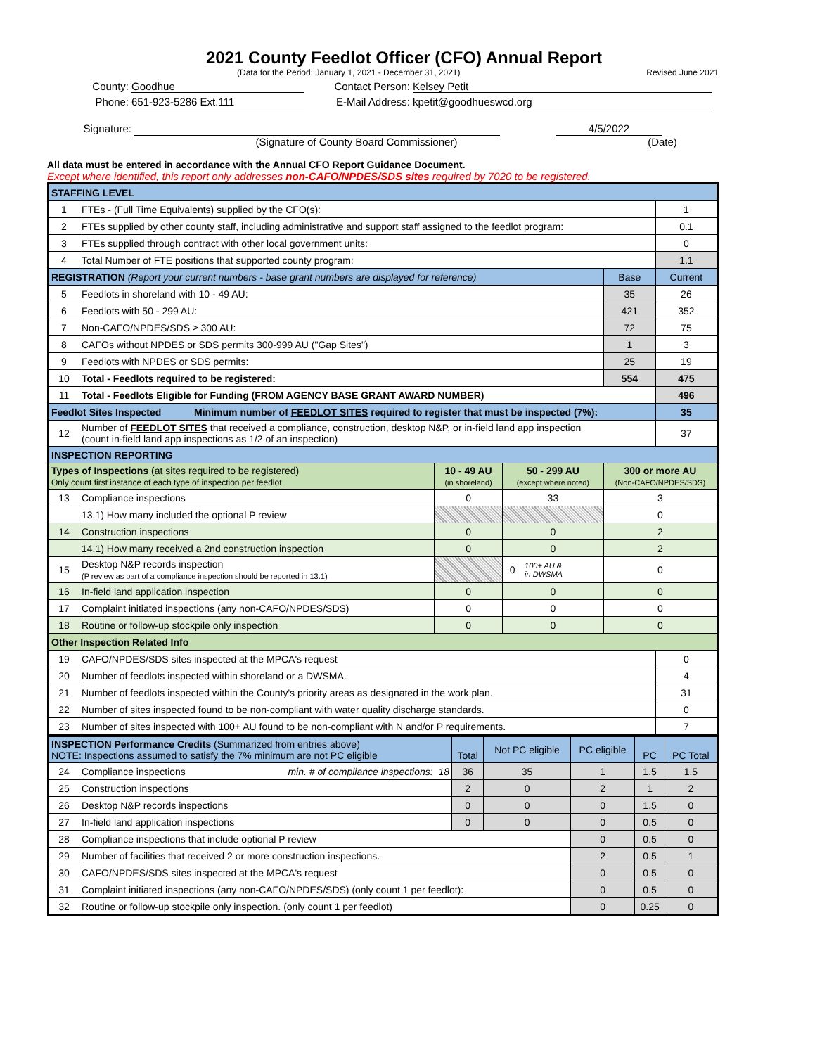2021 County Feedlot Officer (CFO) Annual Report
(Data for the Period: January 1, 2021 - December 31, 2021) Revised June 2021
County: Goodhue Contact Person: Kelsey Petit Phone: 651-923-5286 Ext.111 E-Mail Address: kpetit@goodhueswcd.org
Signature: 4/5/2022
(Signature of County Board Commissioner) (Date)
All data must be entered in accordance with the Annual CFO Report Guidance Document.
Except where identified, this report only addresses non-CAFO/NPDES/SDS sites required by 7020 to be registered.
| STAFFING LEVEL | | | | | | |
| --- | --- | --- | --- | --- | --- | --- |
| 1 | FTEs - (Full Time Equivalents) supplied by the CFO(s): | | | | | 1 |
| 2 | FTEs supplied by other county staff, including administrative and support staff assigned to the feedlot program: | | | | | 0.1 |
| 3 | FTEs supplied through contract with other local government units: | | | | | 0 |
| 4 | Total Number of FTE positions that supported county program: | | | | | 1.1 |
| REGISTRATION (Report your current numbers - base grant numbers are displayed for reference) | | | | | Base | Current |
| 5 | Feedlots in shoreland with 10 - 49 AU: | | | | 35 | 26 |
| 6 | Feedlots with 50 - 299 AU: | | | | 421 | 352 |
| 7 | Non-CAFO/NPDES/SDS ≥ 300 AU: | | | | 72 | 75 |
| 8 | CAFOs without NPDES or SDS permits 300-999 AU ("Gap Sites") | | | | 1 | 3 |
| 9 | Feedlots with NPDES or SDS permits: | | | | 25 | 19 |
| 10 | Total - Feedlots required to be registered: | | | | 554 | 475 |
| 11 | Total - Feedlots Eligible for Funding (FROM AGENCY BASE GRANT AWARD NUMBER) | | | | | 496 |
| Feedlot Sites Inspected Minimum number of FEEDLOT SITES required to register that must be inspected (7%): | | | | | | 35 |
| 12 | Number of FEEDLOT SITES that received a compliance, construction, desktop N&P, or in-field land app inspection (count in-field land app inspections as 1/2 of an inspection) | | | | | 37 |
| INSPECTION REPORTING | | | | | | |
| Types of Inspections (at sites required to be registered) Only count first instance of each type of inspection per feedlot | | 10 - 49 AU (in shoreland) | 50 - 299 AU (except where noted) | | 300 or more AU (Non-CAFO/NPDES/SDS) | |
| 13 | Compliance inspections | 0 | 33 | | 3 | |
| | 13.1) How many included the optional P review | | | | 0 | |
| 14 | Construction inspections | 0 | 0 | | 2 | |
| | 14.1) How many received a 2nd construction inspection | 0 | 0 | | 2 | |
| 15 | Desktop N&P records inspection (P review as part of a compliance inspection should be reported in 13.1) | | 0 | 100+ AU & in DWSMA | 0 | |
| 16 | In-field land application inspection | 0 | 0 | | 0 | |
| 17 | Complaint initiated inspections (any non-CAFO/NPDES/SDS) | 0 | 0 | | 0 | |
| 18 | Routine or follow-up stockpile only inspection | 0 | 0 | | 0 | |
| Other Inspection Related Info | | | | | | |
| 19 | CAFO/NPDES/SDS sites inspected at the MPCA's request | | | | | 0 |
| 20 | Number of feedlots inspected within shoreland or a DWSMA. | | | | | 4 |
| 21 | Number of feedlots inspected within the County's priority areas as designated in the work plan. | | | | | 31 |
| 22 | Number of sites inspected found to be non-compliant with water quality discharge standards. | | | | | 0 |
| 23 | Number of sites inspected with 100+ AU found to be non-compliant with N and/or P requirements. | | | | | 7 |
| INSPECTION Performance Credits (Summarized from entries above) NOTE: Inspections assumed to satisfy the 7% minimum are not PC eligible | | Total | Not PC eligible | PC eligible | PC | PC Total |
| 24 | Compliance inspections min. # of compliance inspections: 18 | 36 | 35 | 1 | 1.5 | 1.5 |
| 25 | Construction inspections | 2 | 0 | 2 | 1 | 2 |
| 26 | Desktop N&P records inspections | 0 | 0 | 0 | 1.5 | 0 |
| 27 | In-field land application inspections | 0 | 0 | 0 | 0.5 | 0 |
| 28 | Compliance inspections that include optional P review | | | 0 | 0.5 | 0 |
| 29 | Number of facilities that received 2 or more construction inspections. | | | 2 | 0.5 | 1 |
| 30 | CAFO/NPDES/SDS sites inspected at the MPCA's request | | | 0 | 0.5 | 0 |
| 31 | Complaint initiated inspections (any non-CAFO/NPDES/SDS) (only count 1 per feedlot): | | | 0 | 0.5 | 0 |
| 32 | Routine or follow-up stockpile only inspection. (only count 1 per feedlot) | | | 0 | 0.25 | 0 |